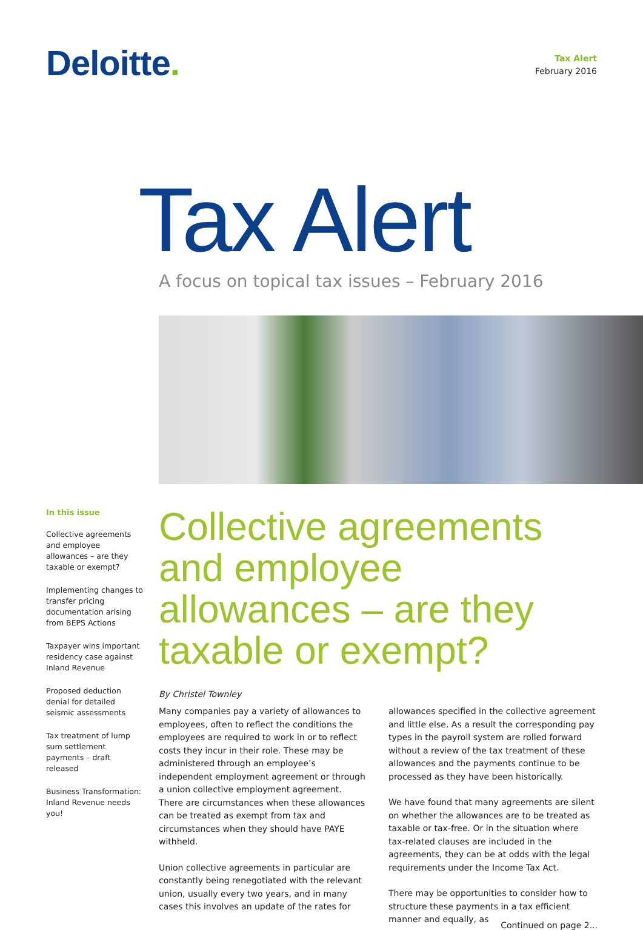Deloitte.
Tax Alert
February 2016
Tax Alert
A focus on topical tax issues – February 2016
In this issue
Collective agreements and employee allowances – are they taxable or exempt?
Implementing changes to transfer pricing documentation arising from BEPS Actions
Taxpayer wins important residency case against Inland Revenue
Proposed deduction denial for detailed seismic assessments
Tax treatment of lump sum settlement payments – draft released
Business Transformation: Inland Revenue needs you!
Collective agreements and employee allowances – are they taxable or exempt?
By Christel Townley
Many companies pay a variety of allowances to employees, often to reflect the conditions the employees are required to work in or to reflect costs they incur in their role. These may be administered through an employee’s independent employment agreement or through a union collective employment agreement. There are circumstances when these allowances can be treated as exempt from tax and circumstances when they should have PAYE withheld.
Union collective agreements in particular are constantly being renegotiated with the relevant union, usually every two years, and in many cases this involves an update of the rates for allowances specified in the collective agreement and little else. As a result the corresponding pay types in the payroll system are rolled forward without a review of the tax treatment of these allowances and the payments continue to be processed as they have been historically.
We have found that many agreements are silent on whether the allowances are to be treated as taxable or tax-free. Or in the situation where tax-related clauses are included in the agreements, they can be at odds with the legal requirements under the Income Tax Act.
There may be opportunities to consider how to structure these payments in a tax efficient manner and equally, as
Continued on page 2...